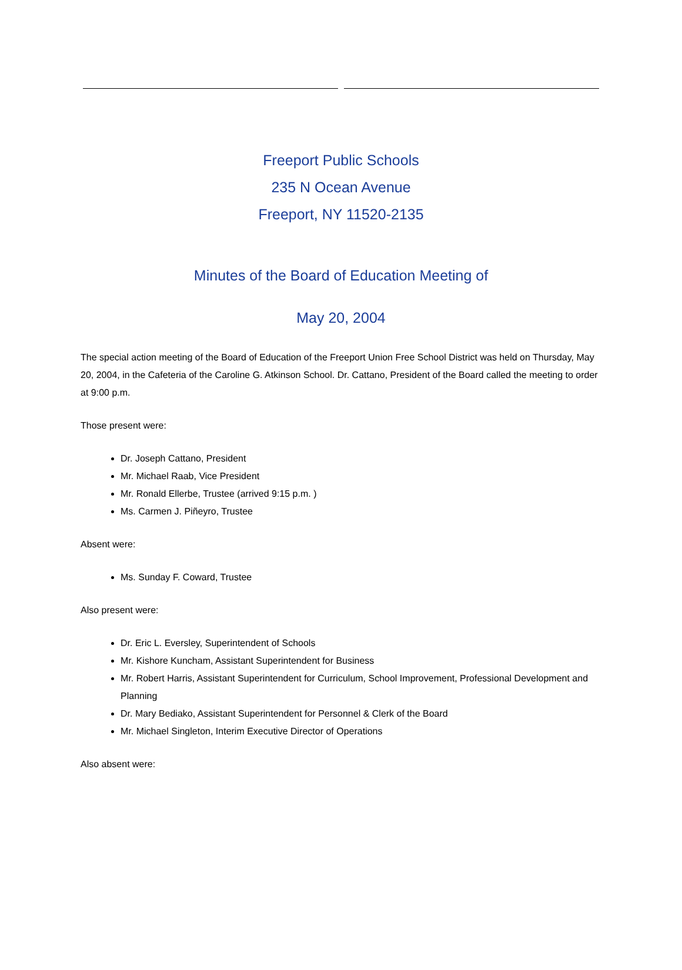Freeport Public Schools
235 N Ocean Avenue
Freeport, NY 11520-2135
Minutes of the Board of Education Meeting of
May 20, 2004
The special action meeting of the Board of Education of the Freeport Union Free School District was held on Thursday, May 20, 2004, in the Cafeteria of the Caroline G. Atkinson School. Dr. Cattano, President of the Board called the meeting to order at 9:00 p.m.
Those present were:
Dr. Joseph Cattano, President
Mr. Michael Raab, Vice President
Mr. Ronald Ellerbe, Trustee (arrived 9:15 p.m. )
Ms. Carmen J. Piñeyro, Trustee
Absent were:
Ms. Sunday F. Coward, Trustee
Also present were:
Dr. Eric L. Eversley, Superintendent of Schools
Mr. Kishore Kuncham, Assistant Superintendent for Business
Mr. Robert Harris, Assistant Superintendent for Curriculum, School Improvement, Professional Development and Planning
Dr. Mary Bediako, Assistant Superintendent for Personnel & Clerk of the Board
Mr. Michael Singleton, Interim Executive Director of Operations
Also absent were: